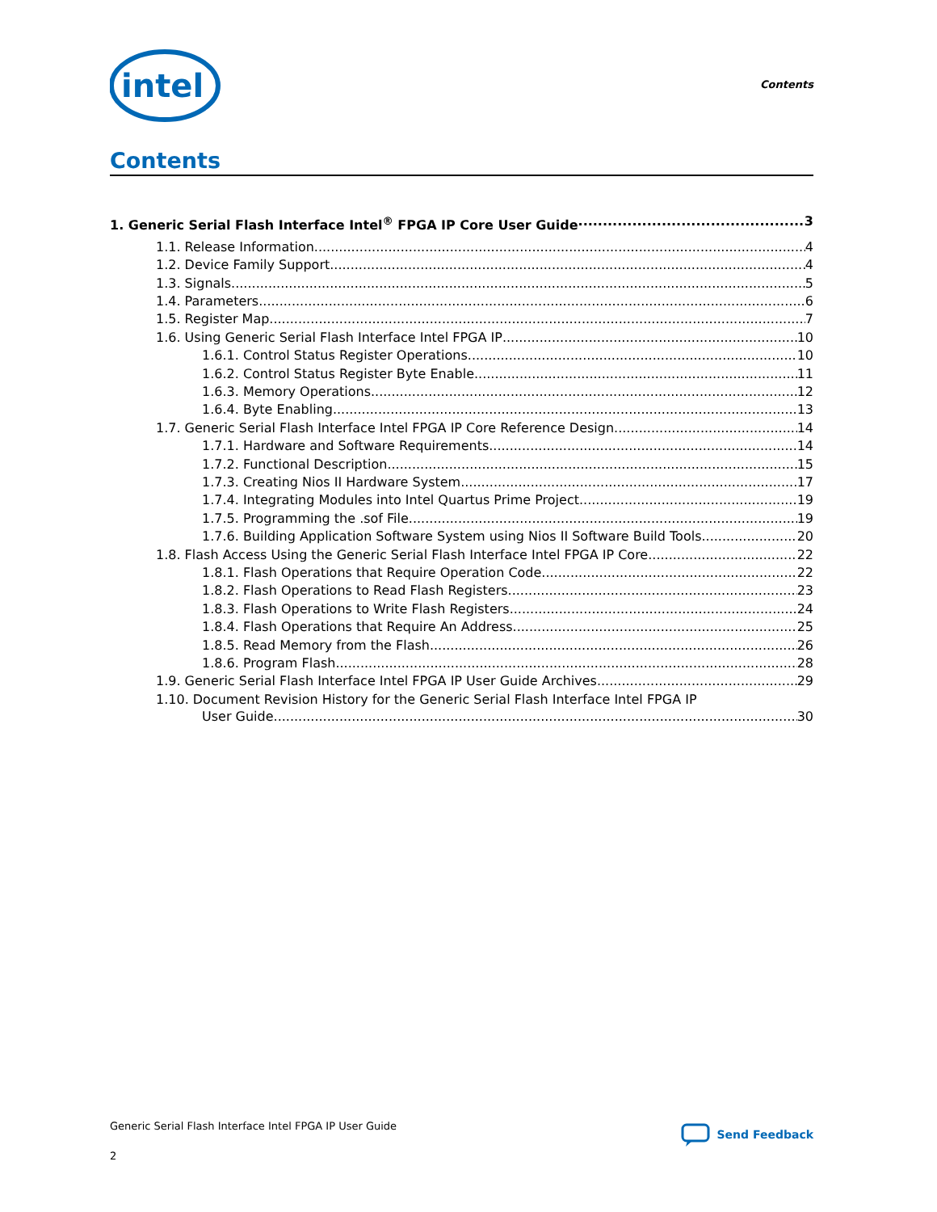intel
Contents
Contents
1. Generic Serial Flash Interface Intel<sup>®</sup> FPGA IP Core User Guide 3
1.1. Release Information 4
1.2. Device Family Support 4
1.3. Signals 5
1.4. Parameters 6
1.5. Register Map 7
1.6. Using Generic Serial Flash Interface Intel FPGA IP 10
1.6.1. Control Status Register Operations 10
1.6.2. Control Status Register Byte Enable 11
1.6.3. Memory Operations 12
1.6.4. Byte Enabling 13
1.7. Generic Serial Flash Interface Intel FPGA IP Core Reference Design 14
1.7.1. Hardware and Software Requirements 14
1.7.2. Functional Description 15
1.7.3. Creating Nios II Hardware System 17
1.7.4. Integrating Modules into Intel Quartus Prime Project 19
1.7.5. Programming the .sof File 19
1.7.6. Building Application Software System using Nios II Software Build Tools 20
1.8. Flash Access Using the Generic Serial Flash Interface Intel FPGA IP Core 22
1.8.1. Flash Operations that Require Operation Code 22
1.8.2. Flash Operations to Read Flash Registers 23
1.8.3. Flash Operations to Write Flash Registers 24
1.8.4. Flash Operations that Require An Address 25
1.8.5. Read Memory from the Flash 26
1.8.6. Program Flash 28
1.9. Generic Serial Flash Interface Intel FPGA IP User Guide Archives 29
1.10. Document Revision History for the Generic Serial Flash Interface Intel FPGA IP
User Guide 30
Generic Serial Flash Interface Intel FPGA IP User Guide
2
Send Feedback